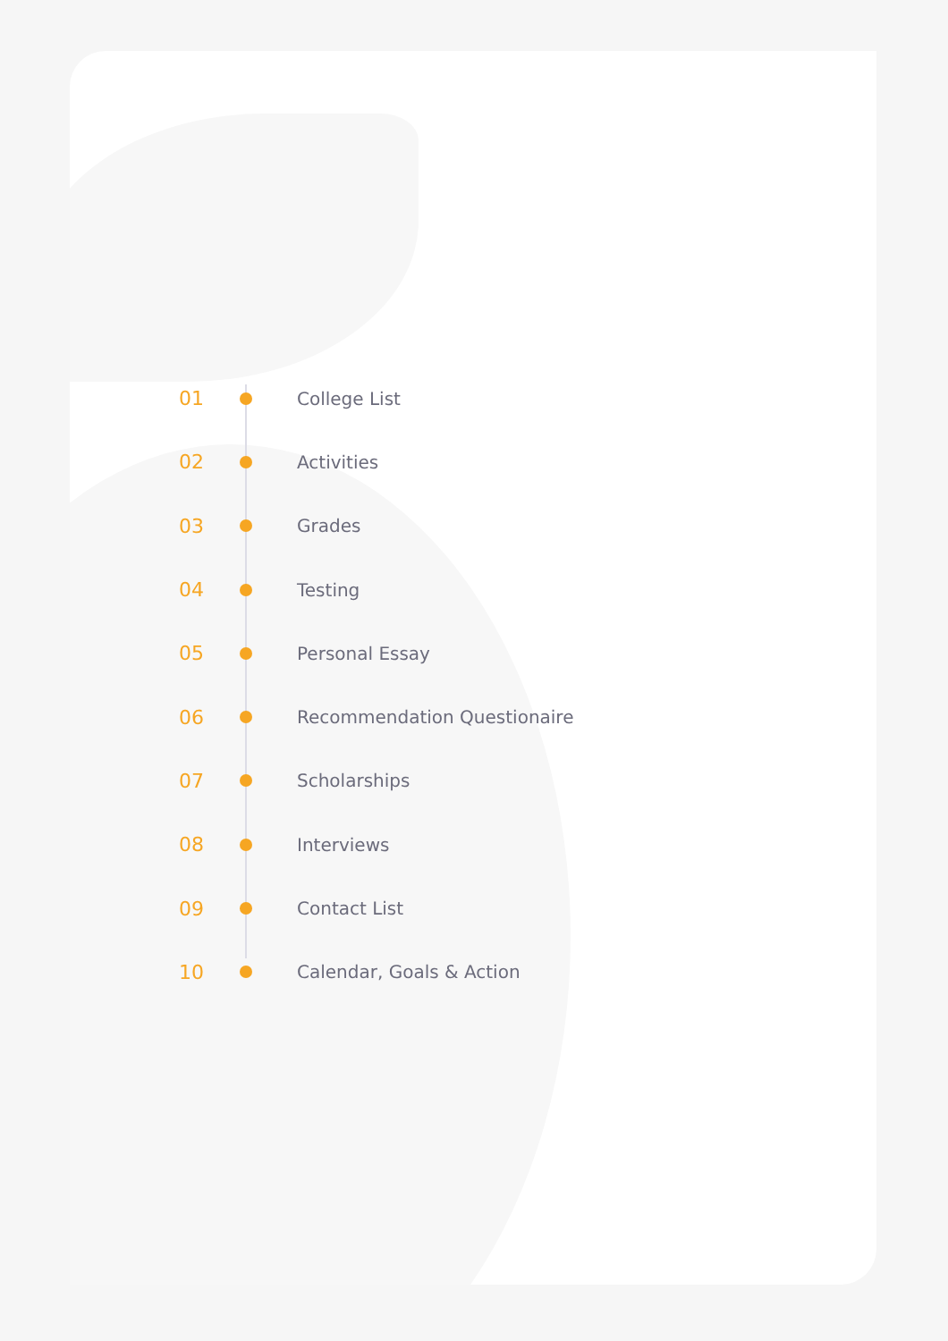01 College List
02 Activities
03 Grades
04 Testing
05 Personal Essay
06 Recommendation Questionaire
07 Scholarships
08 Interviews
09 Contact List
10 Calendar, Goals & Action